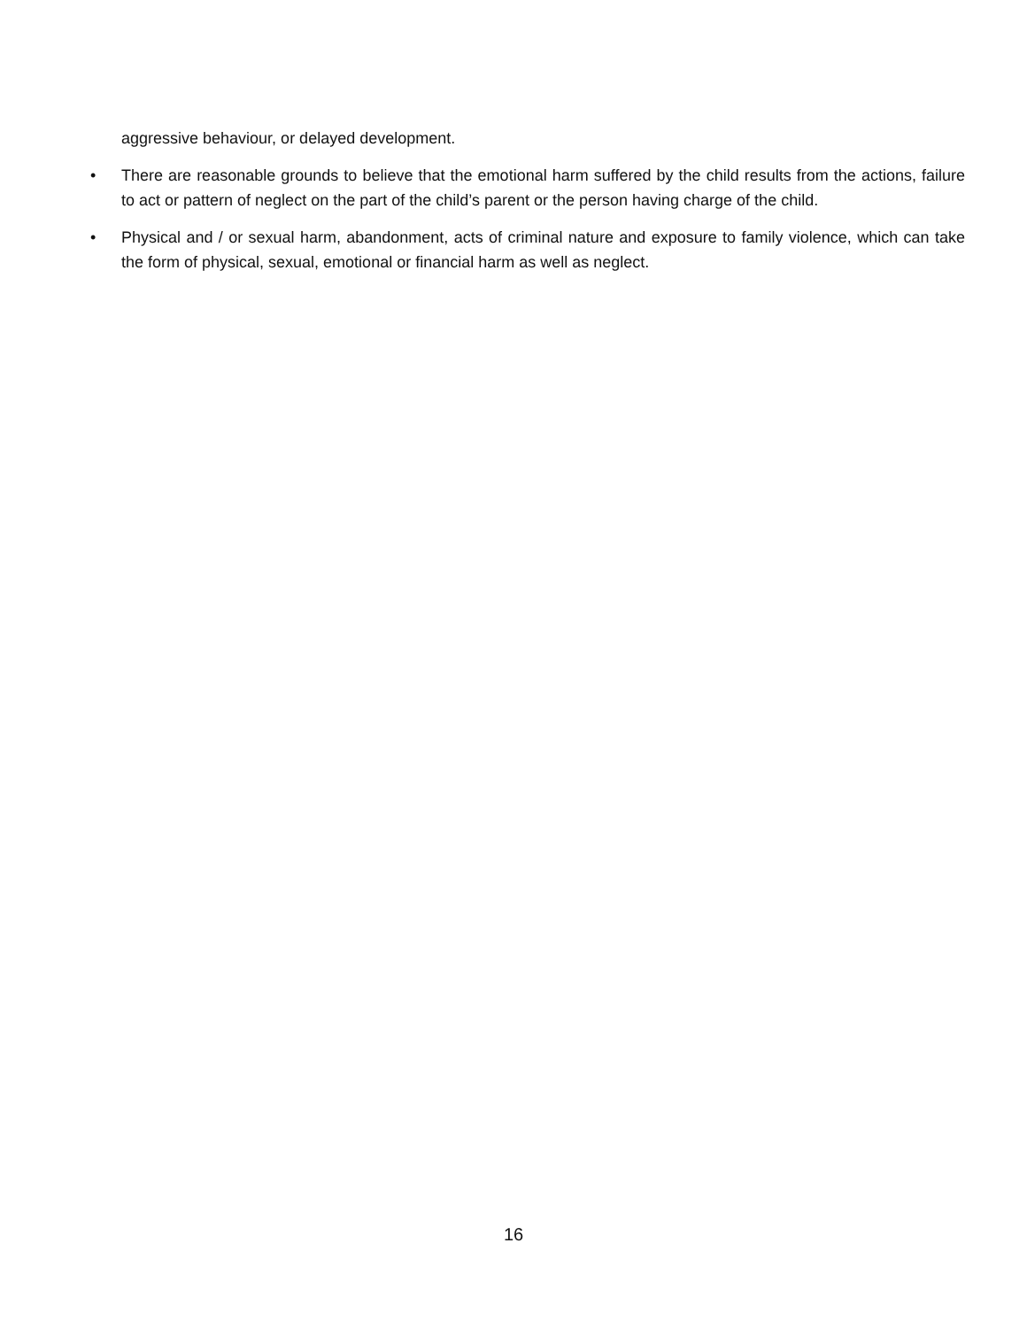aggressive behaviour, or delayed development.
• There are reasonable grounds to believe that the emotional harm suffered by the child results from the actions, failure to act or pattern of neglect on the part of the child’s parent or the person having charge of the child.
• Physical and / or sexual harm, abandonment, acts of criminal nature and exposure to family violence, which can take the form of physical, sexual, emotional or financial harm as well as neglect.
16